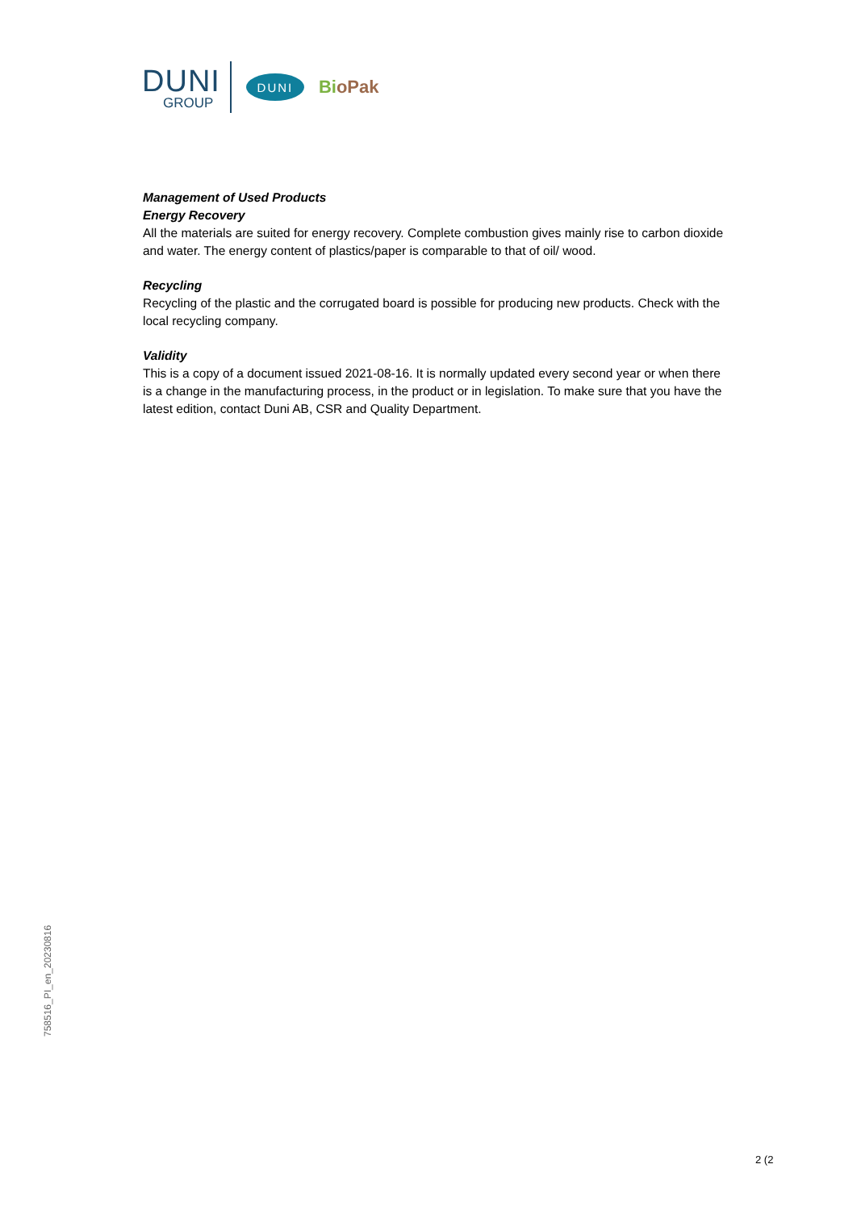DUNI
GROUP
DUNI
BioPak
Management of Used Products
Energy Recovery
All the materials are suited for energy recovery. Complete combustion gives mainly rise to carbon dioxide and water. The energy content of plastics/paper is comparable to that of oil/ wood.
Recycling
Recycling of the plastic and the corrugated board is possible for producing new products. Check with the local recycling company.
Validity
This is a copy of a document issued 2021-08-16. It is normally updated every second year or when there is a change in the manufacturing process, in the product or in legislation. To make sure that you have the latest edition, contact Duni AB, CSR and Quality Department.
758516_PI_en_20230816
2 (2